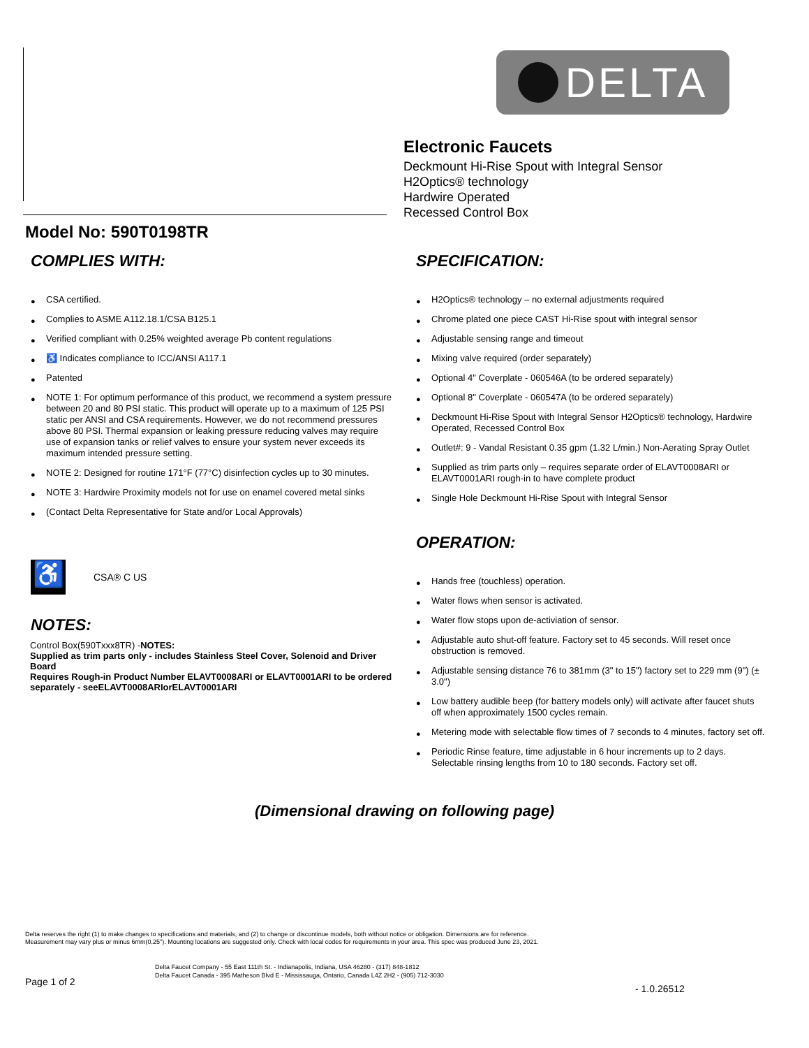DELTA
Electronic Faucets
Deckmount Hi-Rise Spout with Integral Sensor
H2Optics® technology
Hardwire Operated
Recessed Control Box
Model No: 590T0198TR
COMPLIES WITH:
CSA certified.
Complies to ASME A112.18.1/CSA B125.1
Verified compliant with 0.25% weighted average Pb content regulations
♿ Indicates compliance to ICC/ANSI A117.1
Patented
NOTE 1: For optimum performance of this product, we recommend a system pressure between 20 and 80 PSI static. This product will operate up to a maximum of 125 PSI static per ANSI and CSA requirements. However, we do not recommend pressures above 80 PSI. Thermal expansion or leaking pressure reducing valves may require use of expansion tanks or relief valves to ensure your system never exceeds its maximum intended pressure setting.
NOTE 2: Designed for routine 171°F (77°C) disinfection cycles up to 30 minutes.
NOTE 3: Hardwire Proximity models not for use on enamel covered metal sinks
(Contact Delta Representative for State and/or Local Approvals)
♿
CSA® C US
NOTES:
Control Box(590Txxx8TR) -NOTES:
Supplied as trim parts only - includes Stainless Steel Cover, Solenoid and Driver Board
Requires Rough-in Product Number ELAVT0008ARI or ELAVT0001ARI to be ordered separately - seeELAVT0008ARIorELAVT0001ARI
SPECIFICATION:
H2Optics® technology – no external adjustments required
Chrome plated one piece CAST Hi-Rise spout with integral sensor
Adjustable sensing range and timeout
Mixing valve required (order separately)
Optional 4" Coverplate - 060546A (to be ordered separately)
Optional 8" Coverplate - 060547A (to be ordered separately)
Deckmount Hi-Rise Spout with Integral Sensor H2Optics® technology, Hardwire Operated, Recessed Control Box
Outlet#: 9 - Vandal Resistant 0.35 gpm (1.32 L/min.) Non-Aerating Spray Outlet
Supplied as trim parts only – requires separate order of ELAVT0008ARI or ELAVT0001ARI rough-in to have complete product
Single Hole Deckmount Hi-Rise Spout with Integral Sensor
OPERATION:
Hands free (touchless) operation.
Water flows when sensor is activated.
Water flow stops upon de-activiation of sensor.
Adjustable auto shut-off feature. Factory set to 45 seconds. Will reset once obstruction is removed.
Adjustable sensing distance 76 to 381mm (3" to 15") factory set to 229 mm (9") (± 3.0")
Low battery audible beep (for battery models only) will activate after faucet shuts off when approximately 1500 cycles remain.
Metering mode with selectable flow times of 7 seconds to 4 minutes, factory set off.
Periodic Rinse feature, time adjustable in 6 hour increments up to 2 days. Selectable rinsing lengths from 10 to 180 seconds. Factory set off.
(Dimensional drawing on following page)
Delta reserves the right (1) to make changes to specifications and materials, and (2) to change or discontinue models, both without notice or obligation. Dimensions are for reference.
Measurement may vary plus or minus 6mm(0.25"). Mounting locations are suggested only. Check with local codes for requirements in your area. This spec was produced June 23, 2021.
Delta Faucet Company - 55 East 111th St. - Indianapolis, Indiana, USA 46280 - (317) 848-1812
Delta Faucet Canada - 395 Matheson Blvd E - Mississauga, Ontario, Canada L4Z 2H2 - (905) 712-3030
Page 1 of 2
- 1.0.26512